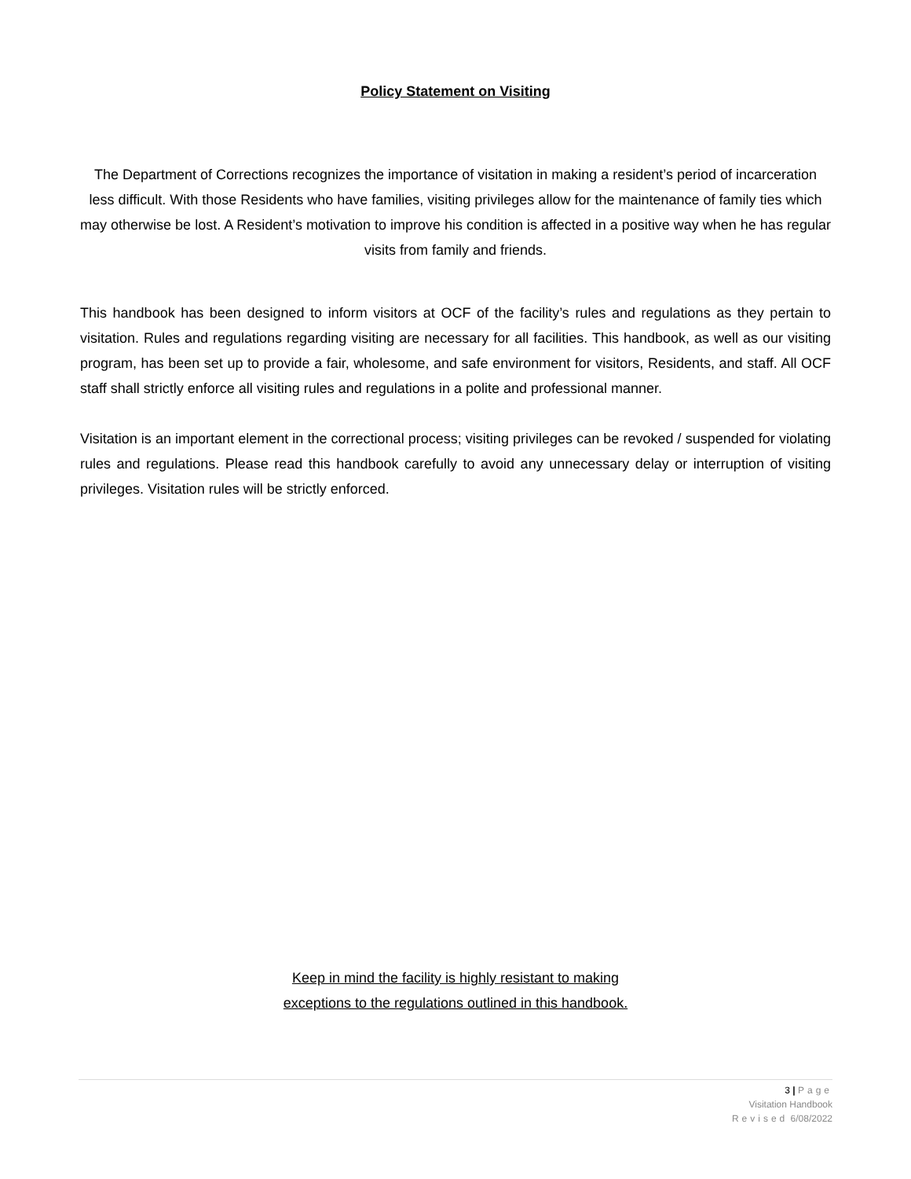Policy Statement on Visiting
The Department of Corrections recognizes the importance of visitation in making a resident’s period of incarceration less difficult. With those Residents who have families, visiting privileges allow for the maintenance of family ties which may otherwise be lost. A Resident’s motivation to improve his condition is affected in a positive way when he has regular visits from family and friends.
This handbook has been designed to inform visitors at OCF of the facility’s rules and regulations as they pertain to visitation. Rules and regulations regarding visiting are necessary for all facilities. This handbook, as well as our visiting program, has been set up to provide a fair, wholesome, and safe environment for visitors, Residents, and staff. All OCF staff shall strictly enforce all visiting rules and regulations in a polite and professional manner.
Visitation is an important element in the correctional process; visiting privileges can be revoked / suspended for violating rules and regulations. Please read this handbook carefully to avoid any unnecessary delay or interruption of visiting privileges. Visitation rules will be strictly enforced.
Keep in mind the facility is highly resistant to making
exceptions to the regulations outlined in this handbook.
3 | Page
Visitation Handbook
Revised 6/08/2022